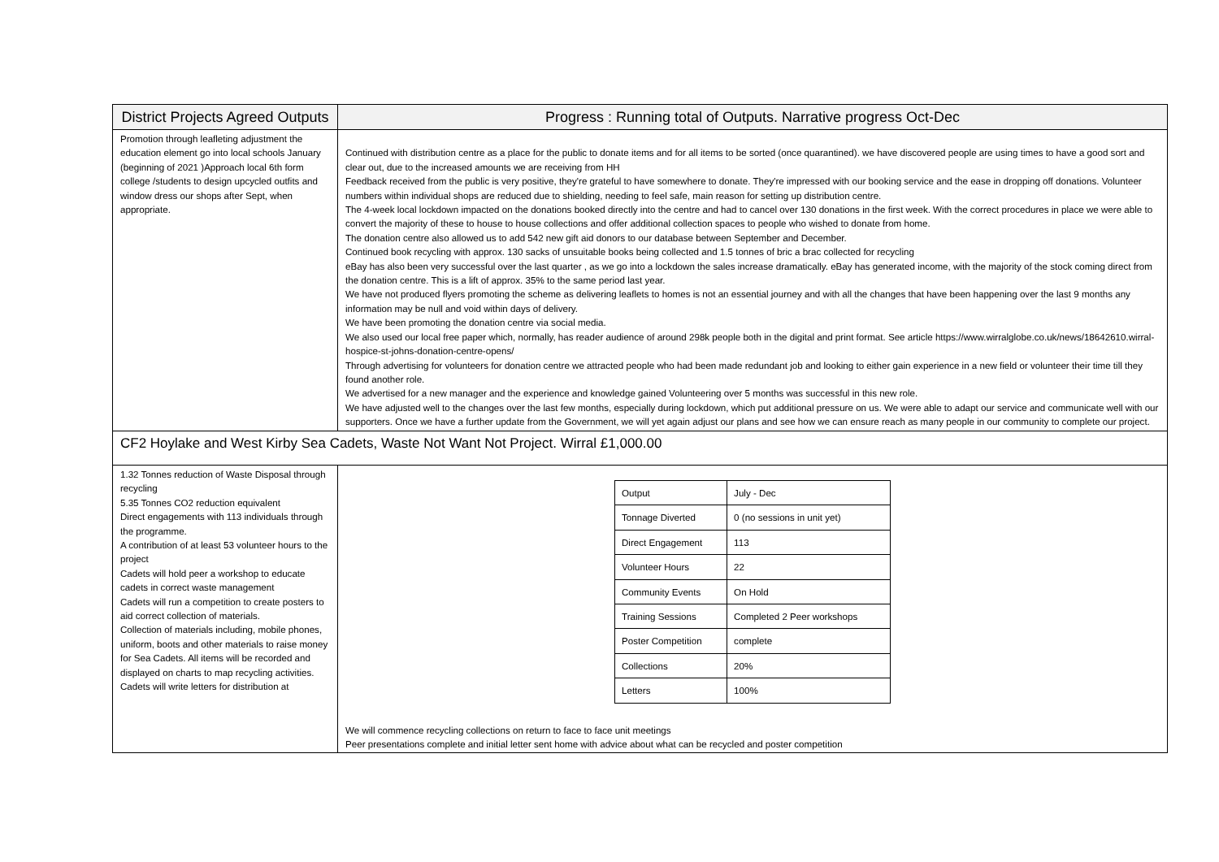| District Projects Agreed Outputs | Progress : Running total of Outputs. Narrative progress Oct-Dec |
| --- | --- |
| Promotion through leafleting adjustment the education element go into local schools January (beginning of 2021 )Approach local 6th form college /students to design upcycled outfits and window dress our shops after Sept, when appropriate. | Continued with distribution centre as a place for the public to donate items and for all items to be sorted (once quarantined). we have discovered people are using times to have a good sort and clear out, due to the increased amounts we are receiving from HH Feedback received from the public is very positive, they're grateful to have somewhere to donate. They're impressed with our booking service and the ease in dropping off donations. Volunteer numbers within individual shops are reduced due to shielding, needing to feel safe, main reason for setting up distribution centre. The 4-week local lockdown impacted on the donations booked directly into the centre and had to cancel over 130 donations in the first week. With the correct procedures in place we were able to convert the majority of these to house to house collections and offer additional collection spaces to people who wished to donate from home. The donation centre also allowed us to add 542 new gift aid donors to our database between September and December. Continued book recycling with approx. 130 sacks of unsuitable books being collected and 1.5 tonnes of bric a brac collected for recycling eBay has also been very successful over the last quarter , as we go into a lockdown the sales increase dramatically. eBay has generated income, with the majority of the stock coming direct from the donation centre. This is a lift of approx. 35% to the same period last year. We have not produced flyers promoting the scheme as delivering leaflets to homes is not an essential journey and with all the changes that have been happening over the last 9 months any information may be null and void within days of delivery. We have been promoting the donation centre via social media. We also used our local free paper which, normally, has reader audience of around 298k people both in the digital and print format. See article https://www.wirralglobe.co.uk/news/18642610.wirral-hospice-st-johns-donation-centre-opens/ Through advertising for volunteers for donation centre we attracted people who had been made redundant job and looking to either gain experience in a new field or volunteer their time till they found another role. We advertised for a new manager and the experience and knowledge gained Volunteering over 5 months was successful in this new role. We have adjusted well to the changes over the last few months, especially during lockdown, which put additional pressure on us. We were able to adapt our service and communicate well with our supporters. Once we have a further update from the Government, we will yet again adjust our plans and see how we can ensure reach as many people in our community to complete our project. |
| CF2 Hoylake and West Kirby Sea Cadets, Waste Not Want Not Project. Wirral £1,000.00 | |
| 1.32 Tonnes reduction of Waste Disposal through recycling 5.35 Tonnes CO2 reduction equivalent Direct engagements with 113 individuals through the programme. A contribution of at least 53 volunteer hours to the project Cadets will hold peer a workshop to educate cadets in correct waste management Cadets will run a competition to create posters to aid correct collection of materials. Collection of materials including, mobile phones, uniform, boots and other materials to raise money for Sea Cadets. All items will be recorded and displayed on charts to map recycling activities. Cadets will write letters for distribution at | / Output / July - Dec / / Tonnage Diverted / 0 (no sessions in unit yet) / / Direct Engagement / 113 / / Volunteer Hours / 22 / / Community Events / On Hold / / Training Sessions / Completed 2 Peer workshops / / Poster Competition / complete / / Collections / 20% / / Letters / 100% / We will commence recycling collections on return to face to face unit meetings Peer presentations complete and initial letter sent home with advice about what can be recycled and poster competition |